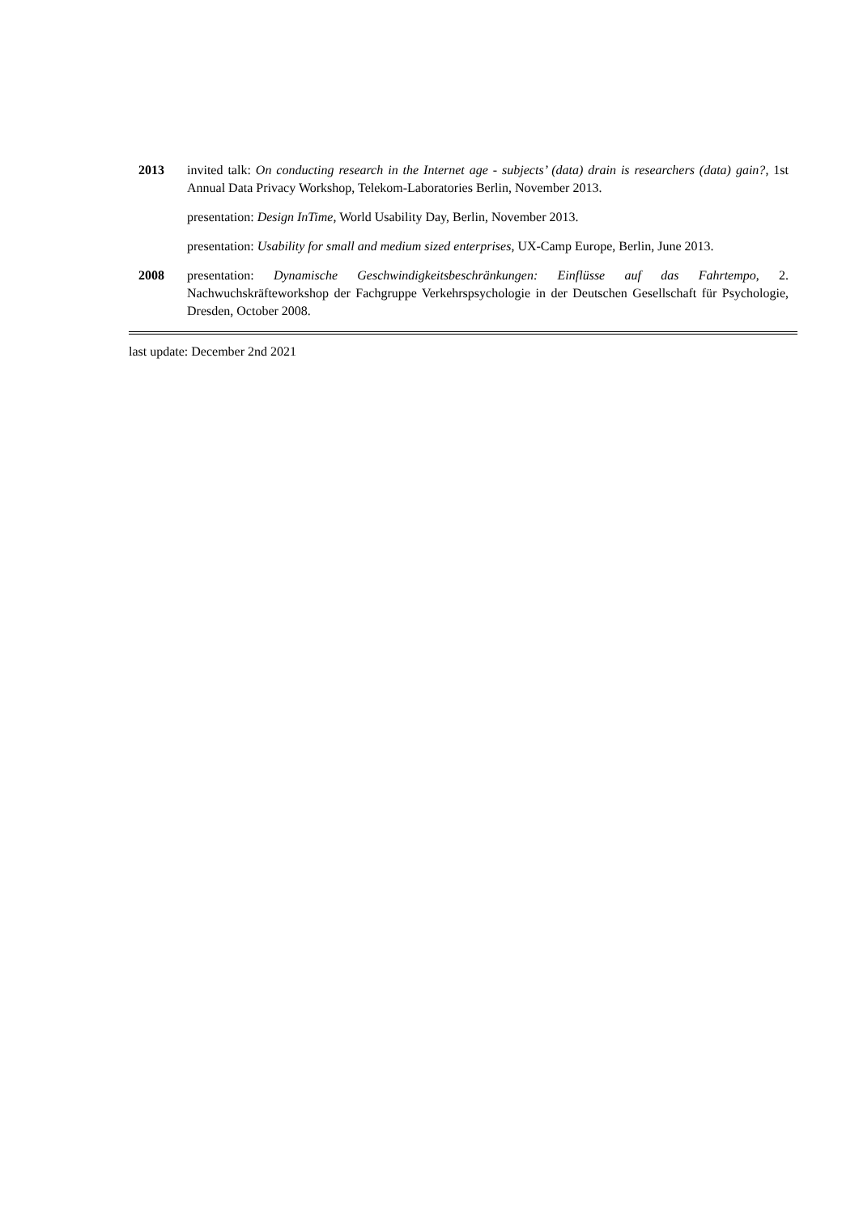2013 invited talk: On conducting research in the Internet age - subjects’ (data) drain is researchers (data) gain?, 1st Annual Data Privacy Workshop, Telekom-Laboratories Berlin, November 2013.
presentation: Design InTime, World Usability Day, Berlin, November 2013.
presentation: Usability for small and medium sized enterprises, UX-Camp Europe, Berlin, June 2013.
2008 presentation: Dynamische Geschwindigkeitsbeschränkungen: Einflüsse auf das Fahrtempo, 2. Nachwuchskräfteworkshop der Fachgruppe Verkehrspsychologie in der Deutschen Gesellschaft für Psychologie, Dresden, October 2008.
last update: December 2nd 2021